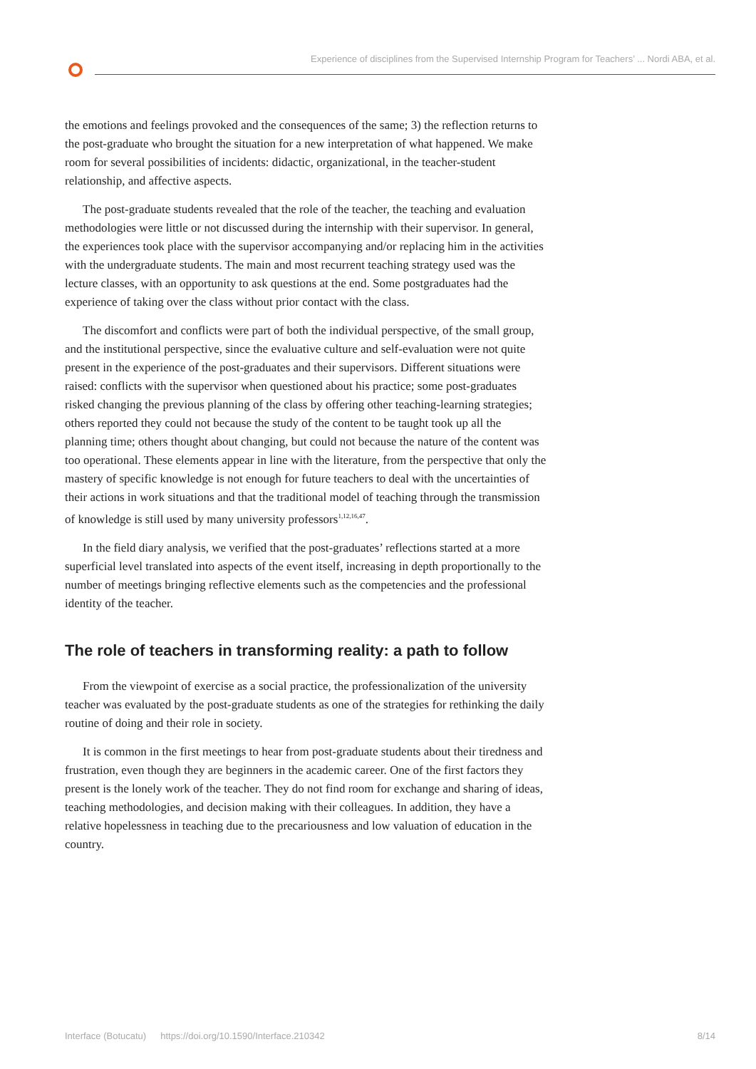Experience of disciplines from the Supervised Internship Program for Teachers’ ... Nordi ABA, et al.
the emotions and feelings provoked and the consequences of the same; 3) the reflection returns to the post-graduate who brought the situation for a new interpretation of what happened. We make room for several possibilities of incidents: didactic, organizational, in the teacher-student relationship, and affective aspects.
The post-graduate students revealed that the role of the teacher, the teaching and evaluation methodologies were little or not discussed during the internship with their supervisor. In general, the experiences took place with the supervisor accompanying and/or replacing him in the activities with the undergraduate students. The main and most recurrent teaching strategy used was the lecture classes, with an opportunity to ask questions at the end. Some postgraduates had the experience of taking over the class without prior contact with the class.
The discomfort and conflicts were part of both the individual perspective, of the small group, and the institutional perspective, since the evaluative culture and self-evaluation were not quite present in the experience of the post-graduates and their supervisors. Different situations were raised: conflicts with the supervisor when questioned about his practice; some post-graduates risked changing the previous planning of the class by offering other teaching-learning strategies; others reported they could not because the study of the content to be taught took up all the planning time; others thought about changing, but could not because the nature of the content was too operational. These elements appear in line with the literature, from the perspective that only the mastery of specific knowledge is not enough for future teachers to deal with the uncertainties of their actions in work situations and that the traditional model of teaching through the transmission of knowledge is still used by many university professors<sup>1,12,16,47</sup>.
In the field diary analysis, we verified that the post-graduates’ reflections started at a more superficial level translated into aspects of the event itself, increasing in depth proportionally to the number of meetings bringing reflective elements such as the competencies and the professional identity of the teacher.
The role of teachers in transforming reality: a path to follow
From the viewpoint of exercise as a social practice, the professionalization of the university teacher was evaluated by the post-graduate students as one of the strategies for rethinking the daily routine of doing and their role in society.
It is common in the first meetings to hear from post-graduate students about their tiredness and frustration, even though they are beginners in the academic career. One of the first factors they present is the lonely work of the teacher. They do not find room for exchange and sharing of ideas, teaching methodologies, and decision making with their colleagues. In addition, they have a relative hopelessness in teaching due to the precariousness and low valuation of education in the country.
Interface (Botucatu) https://doi.org/10.1590/Interface.210342 8/14